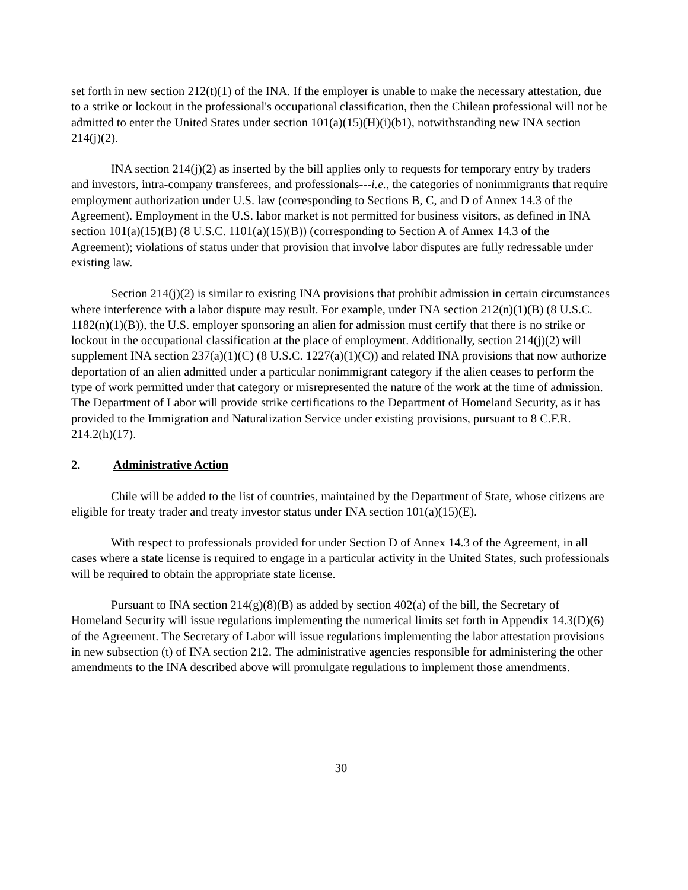set forth in new section 212(t)(1) of the INA. If the employer is unable to make the necessary attestation, due to a strike or lockout in the professional's occupational classification, then the Chilean professional will not be admitted to enter the United States under section 101(a)(15)(H)(i)(b1), notwithstanding new INA section 214(j)(2).
INA section 214(j)(2) as inserted by the bill applies only to requests for temporary entry by traders and investors, intra-company transferees, and professionals---i.e., the categories of nonimmigrants that require employment authorization under U.S. law (corresponding to Sections B, C, and D of Annex 14.3 of the Agreement). Employment in the U.S. labor market is not permitted for business visitors, as defined in INA section 101(a)(15)(B) (8 U.S.C. 1101(a)(15)(B)) (corresponding to Section A of Annex 14.3 of the Agreement); violations of status under that provision that involve labor disputes are fully redressable under existing law.
Section 214(j)(2) is similar to existing INA provisions that prohibit admission in certain circumstances where interference with a labor dispute may result. For example, under INA section 212(n)(1)(B) (8 U.S.C. 1182(n)(1)(B)), the U.S. employer sponsoring an alien for admission must certify that there is no strike or lockout in the occupational classification at the place of employment. Additionally, section 214(j)(2) will supplement INA section 237(a)(1)(C) (8 U.S.C. 1227(a)(1)(C)) and related INA provisions that now authorize deportation of an alien admitted under a particular nonimmigrant category if the alien ceases to perform the type of work permitted under that category or misrepresented the nature of the work at the time of admission. The Department of Labor will provide strike certifications to the Department of Homeland Security, as it has provided to the Immigration and Naturalization Service under existing provisions, pursuant to 8 C.F.R. 214.2(h)(17).
2. Administrative Action
Chile will be added to the list of countries, maintained by the Department of State, whose citizens are eligible for treaty trader and treaty investor status under INA section 101(a)(15)(E).
With respect to professionals provided for under Section D of Annex 14.3 of the Agreement, in all cases where a state license is required to engage in a particular activity in the United States, such professionals will be required to obtain the appropriate state license.
Pursuant to INA section 214(g)(8)(B) as added by section 402(a) of the bill, the Secretary of Homeland Security will issue regulations implementing the numerical limits set forth in Appendix 14.3(D)(6) of the Agreement. The Secretary of Labor will issue regulations implementing the labor attestation provisions in new subsection (t) of INA section 212. The administrative agencies responsible for administering the other amendments to the INA described above will promulgate regulations to implement those amendments.
30